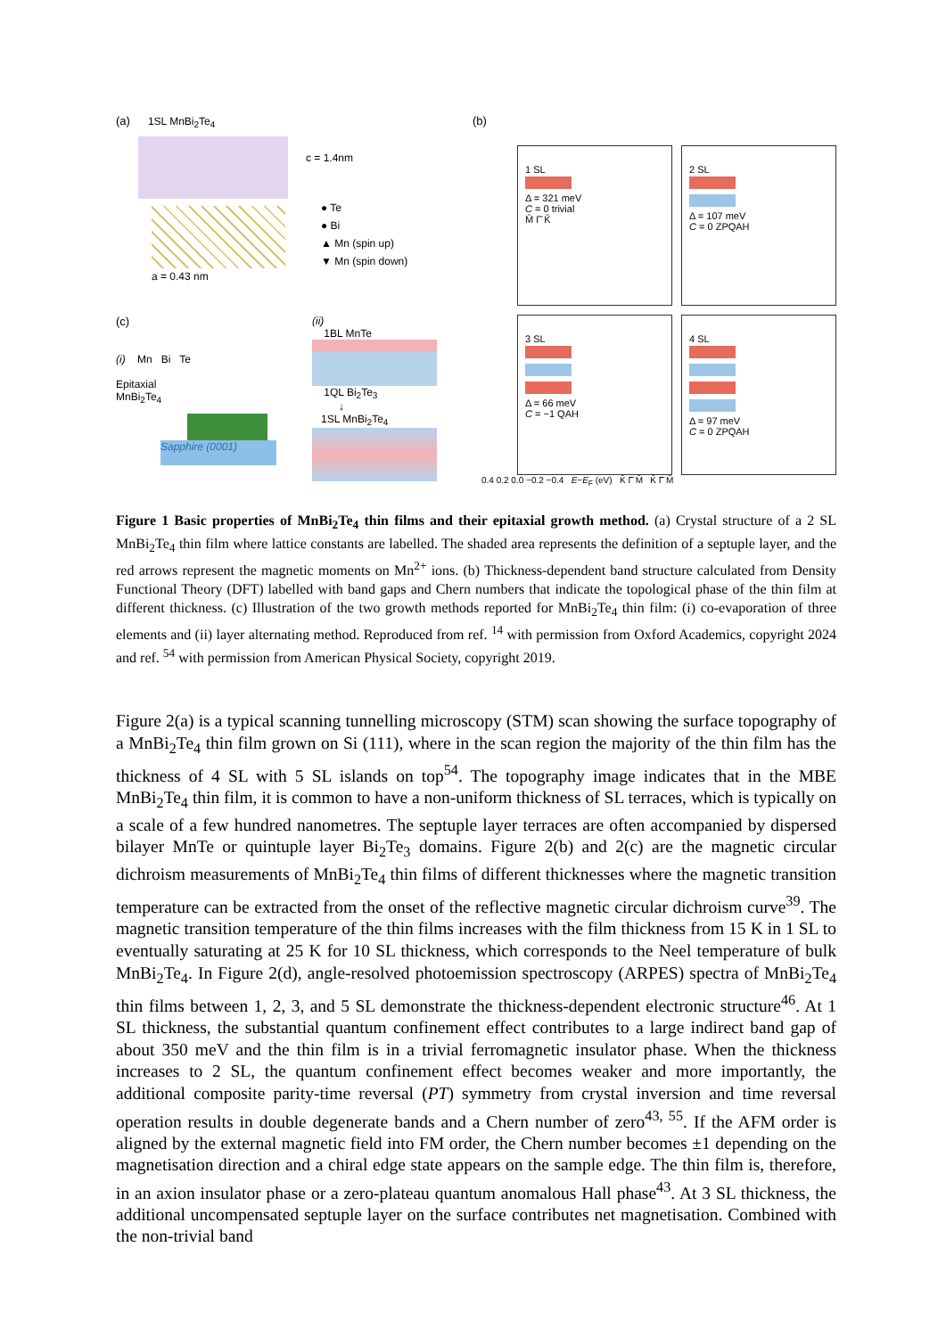(a) 1SL MnBi<sub>2</sub>Te<sub>4</sub>
c = 1.4nm
● Te
● Bi
▲ Mn (spin up)
▼ Mn (spin down)
a = 0.43 nm
(b)
1 SL
Δ = 321 meV
C = 0 trivial
M̄ Γ̄ K̄
2 SL
Δ = 107 meV
C = 0 ZPQAH
3 SL
Δ = 66 meV
C = −1 QAH
4 SL
Δ = 97 meV
C = 0 ZPQAH
0.4 0.2 0.0 −0.2 −0.4 E−E<sub>F</sub> (eV) K̄ Γ̄ M̄ K̄ Γ̄ M̄
(c)
(i) Mn Bi Te
Epitaxial
MnBi<sub>2</sub>Te<sub>4</sub>
Sapphire (0001)
(ii)
1BL MnTe
1QL Bi<sub>2</sub>Te<sub>3</sub>
↓
1SL MnBi<sub>2</sub>Te<sub>4</sub>
Figure 1 Basic properties of MnBi<sub>2</sub>Te<sub>4</sub> thin films and their epitaxial growth method. (a) Crystal structure of a 2 SL MnBi<sub>2</sub>Te<sub>4</sub> thin film where lattice constants are labelled. The shaded area represents the definition of a septuple layer, and the red arrows represent the magnetic moments on Mn<sup>2+</sup> ions. (b) Thickness-dependent band structure calculated from Density Functional Theory (DFT) labelled with band gaps and Chern numbers that indicate the topological phase of the thin film at different thickness. (c) Illustration of the two growth methods reported for MnBi<sub>2</sub>Te<sub>4</sub> thin film: (i) co-evaporation of three elements and (ii) layer alternating method. Reproduced from ref. <sup>14</sup> with permission from Oxford Academics, copyright 2024 and ref. <sup>54</sup> with permission from American Physical Society, copyright 2019.
Figure 2(a) is a typical scanning tunnelling microscopy (STM) scan showing the surface topography of a MnBi<sub>2</sub>Te<sub>4</sub> thin film grown on Si (111), where in the scan region the majority of the thin film has the thickness of 4 SL with 5 SL islands on top<sup>54</sup>. The topography image indicates that in the MBE MnBi<sub>2</sub>Te<sub>4</sub> thin film, it is common to have a non-uniform thickness of SL terraces, which is typically on a scale of a few hundred nanometres. The septuple layer terraces are often accompanied by dispersed bilayer MnTe or quintuple layer Bi<sub>2</sub>Te<sub>3</sub> domains. Figure 2(b) and 2(c) are the magnetic circular dichroism measurements of MnBi<sub>2</sub>Te<sub>4</sub> thin films of different thicknesses where the magnetic transition temperature can be extracted from the onset of the reflective magnetic circular dichroism curve<sup>39</sup>. The magnetic transition temperature of the thin films increases with the film thickness from 15 K in 1 SL to eventually saturating at 25 K for 10 SL thickness, which corresponds to the Neel temperature of bulk MnBi<sub>2</sub>Te<sub>4</sub>. In Figure 2(d), angle-resolved photoemission spectroscopy (ARPES) spectra of MnBi<sub>2</sub>Te<sub>4</sub> thin films between 1, 2, 3, and 5 SL demonstrate the thickness-dependent electronic structure<sup>46</sup>. At 1 SL thickness, the substantial quantum confinement effect contributes to a large indirect band gap of about 350 meV and the thin film is in a trivial ferromagnetic insulator phase. When the thickness increases to 2 SL, the quantum confinement effect becomes weaker and more importantly, the additional composite parity-time reversal (PT) symmetry from crystal inversion and time reversal operation results in double degenerate bands and a Chern number of zero<sup>43, 55</sup>. If the AFM order is aligned by the external magnetic field into FM order, the Chern number becomes ±1 depending on the magnetisation direction and a chiral edge state appears on the sample edge. The thin film is, therefore, in an axion insulator phase or a zero-plateau quantum anomalous Hall phase<sup>43</sup>. At 3 SL thickness, the additional uncompensated septuple layer on the surface contributes net magnetisation. Combined with the non-trivial band